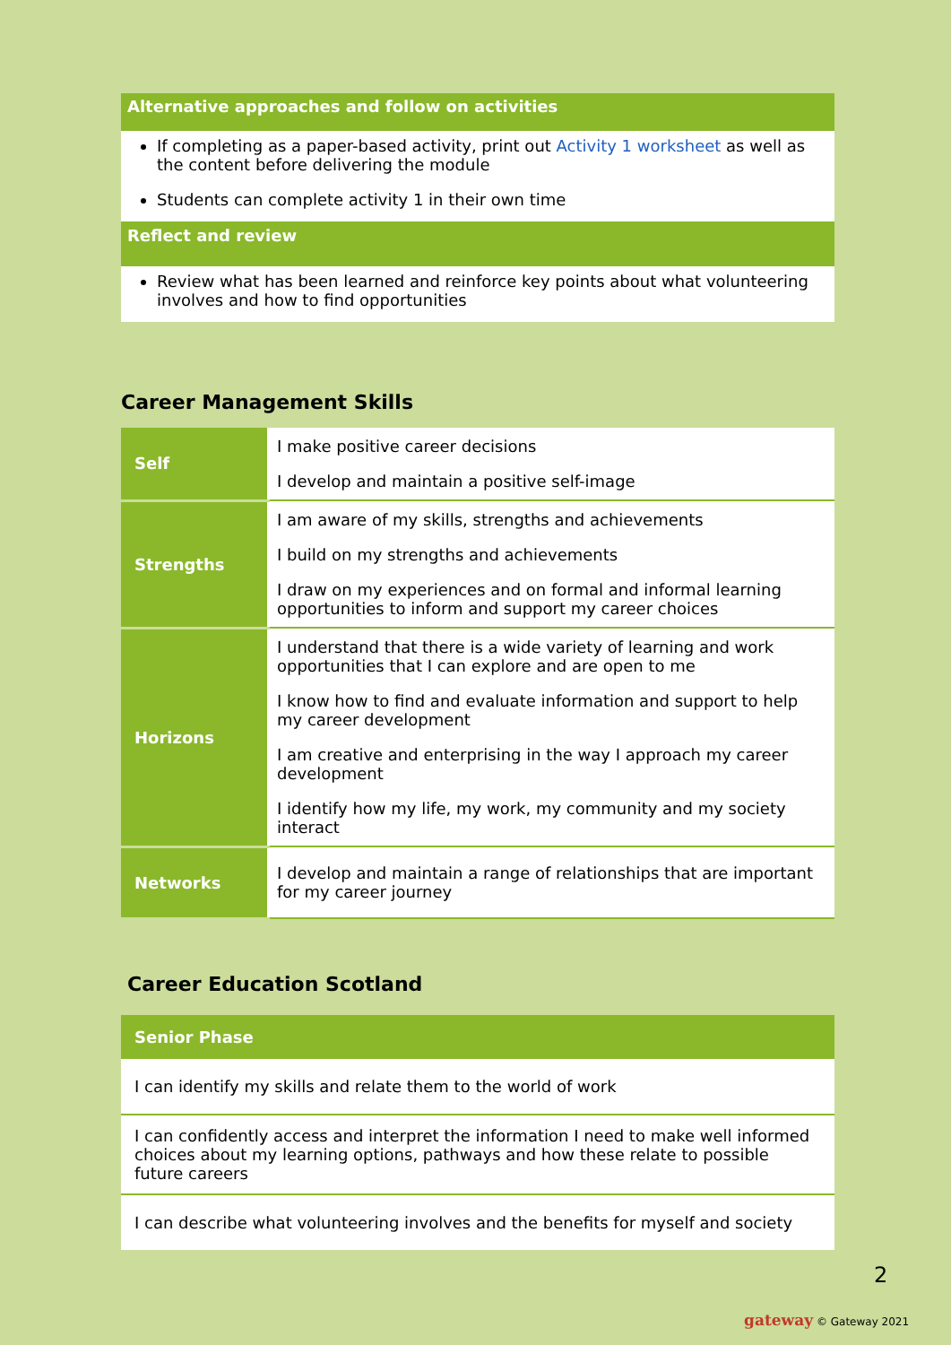Alternative approaches and follow on activities
If completing as a paper-based activity, print out Activity 1 worksheet as well as the content before delivering the module
Students can complete activity 1 in their own time
Reflect and review
Review what has been learned and reinforce key points about what volunteering involves and how to find opportunities
Career Management Skills
| Self | I make positive career decisions I develop and maintain a positive self-image |
| Strengths | I am aware of my skills, strengths and achievements I build on my strengths and achievements I draw on my experiences and on formal and informal learning opportunities to inform and support my career choices |
| Horizons | I understand that there is a wide variety of learning and work opportunities that I can explore and are open to me I know how to find and evaluate information and support to help my career development I am creative and enterprising in the way I approach my career development I identify how my life, my work, my community and my society interact |
| Networks | I develop and maintain a range of relationships that are important for my career journey |
Career Education Scotland
| Senior Phase |
| --- |
| I can identify my skills and relate them to the world of work |
| I can confidently access and interpret the information I need to make well informed choices about my learning options, pathways and how these relate to possible future careers |
| I can describe what volunteering involves and the benefits for myself and society |
2
gateway © Gateway 2021